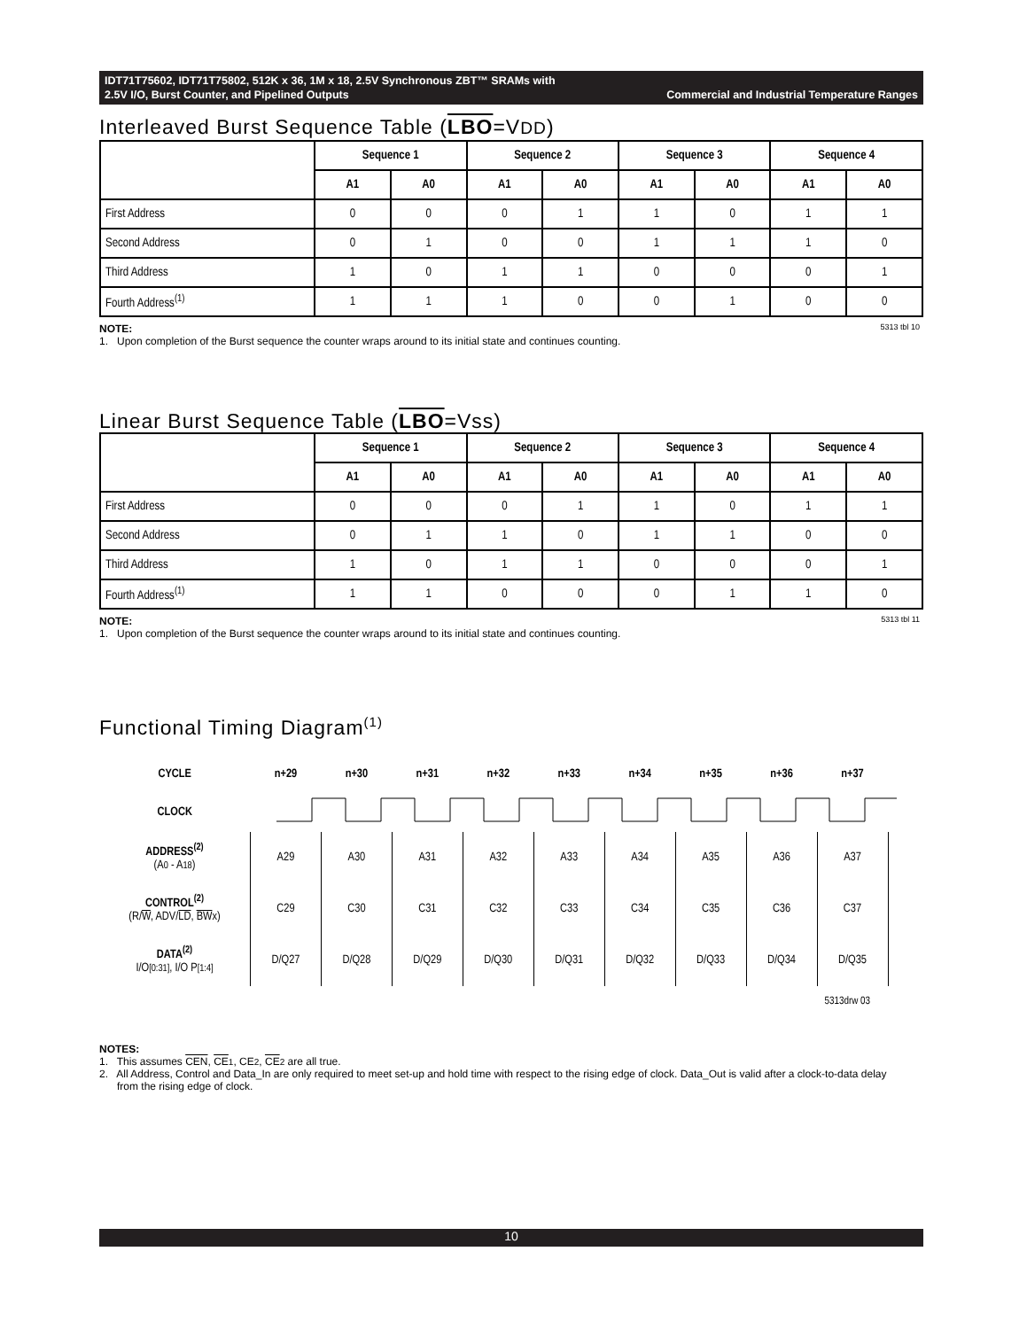IDT71T75602, IDT71T75802, 512K x 36, 1M x 18, 2.5V Synchronous ZBT™ SRAMs with
2.5V I/O, Burst Counter, and Pipelined Outputs Commercial and Industrial Temperature Ranges
Interleaved Burst Sequence Table (LBO=VDD)
| | Sequence 1 | | Sequence 2 | | Sequence 3 | | Sequence 4 | |
| --- | --- | --- | --- | --- | --- | --- | --- | --- |
| | A1 | A0 | A1 | A0 | A1 | A0 | A1 | A0 |
| First Address | 0 | 0 | 0 | 1 | 1 | 0 | 1 | 1 |
| Second Address | 0 | 1 | 0 | 0 | 1 | 1 | 1 | 0 |
| Third Address | 1 | 0 | 1 | 1 | 0 | 0 | 0 | 1 |
| Fourth Address<sup>(1)</sup> | 1 | 1 | 1 | 0 | 0 | 1 | 0 | 0 |
5313 tbl 10 NOTE:
1. Upon completion of the Burst sequence the counter wraps around to its initial state and continues counting.
Linear Burst Sequence Table (LBO=Vss)
| | Sequence 1 | | Sequence 2 | | Sequence 3 | | Sequence 4 | |
| --- | --- | --- | --- | --- | --- | --- | --- | --- |
| | A1 | A0 | A1 | A0 | A1 | A0 | A1 | A0 |
| First Address | 0 | 0 | 0 | 1 | 1 | 0 | 1 | 1 |
| Second Address | 0 | 1 | 1 | 0 | 1 | 1 | 0 | 0 |
| Third Address | 1 | 0 | 1 | 1 | 0 | 0 | 0 | 1 |
| Fourth Address<sup>(1)</sup> | 1 | 1 | 0 | 0 | 0 | 1 | 1 | 0 |
5313 tbl 11 NOTE:
1. Upon completion of the Burst sequence the counter wraps around to its initial state and continues counting.
Functional Timing Diagram<sup>(1)</sup>
| CYCLE | n+29 | n+30 | n+31 | n+32 | n+33 | n+34 | n+35 | n+36 | n+37 | |
| CLOCK | | | | | | | | | | |
| ADDRESS<sup>(2)</sup> (A 0 - A 18 ) | A29 | A30 | A31 | A32 | A33 | A34 | A35 | A36 | A37 | |
| CONTROL<sup>(2)</sup> (R/ W , ADV/ LD , BW x) | C29 | C30 | C31 | C32 | C33 | C34 | C35 | C36 | C37 | |
| DATA<sup>(2)</sup> I/O [0:31] , I/O P [1:4] | D/Q27 | D/Q28 | D/Q29 | D/Q30 | D/Q31 | D/Q32 | D/Q33 | D/Q34 | D/Q35 | |
| 5313drw 03 | | | | | | | | | | |
NOTES:
1. This assumes CEN, CE 1, CE2, CE 2 are all true.
2. All Address, Control and Data_In are only required to meet set-up and hold time with respect to the rising edge of clock. Data_Out is valid after a clock-to-data delay
from the rising edge of clock.
10